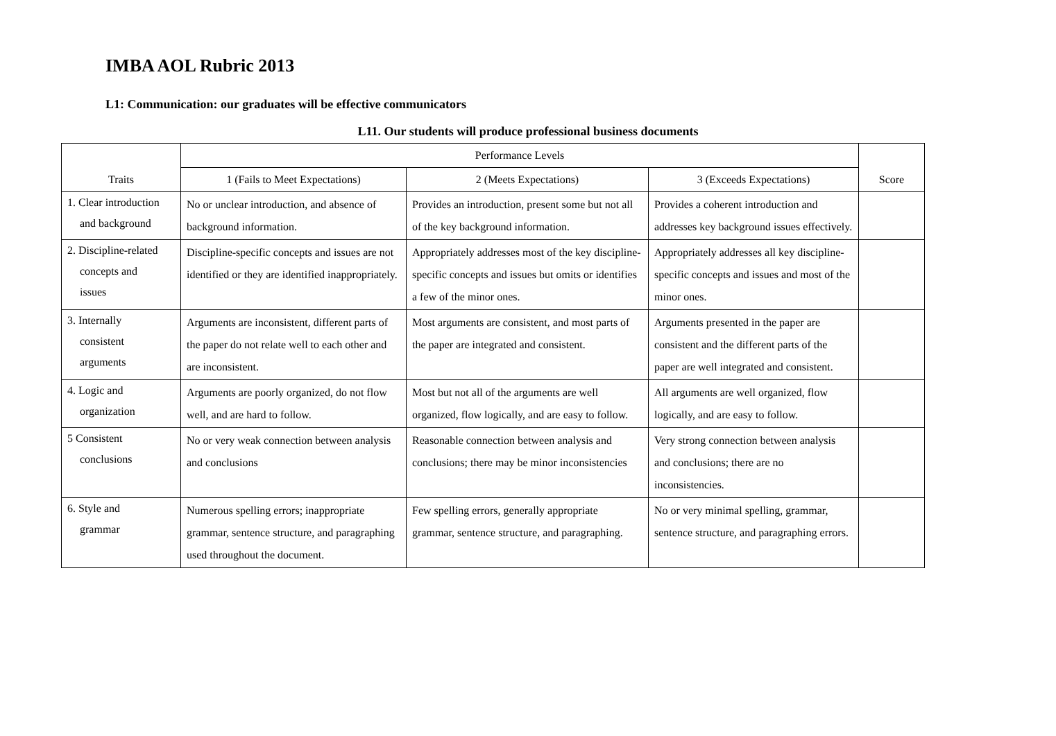IMBA AOL Rubric 2013
L1: Communication: our graduates will be effective communicators
L11. Our students will produce professional business documents
| Traits | Performance Levels | | | Score |
| --- | --- | --- | --- | --- |
| | 1 (Fails to Meet Expectations) | 2 (Meets Expectations) | 3 (Exceeds Expectations) | |
| 1. Clear introduction and background | No or unclear introduction, and absence of background information. | Provides an introduction, present some but not all of the key background information. | Provides a coherent introduction and addresses key background issues effectively. | |
| 2. Discipline-related concepts and issues | Discipline-specific concepts and issues are not identified or they are identified inappropriately. | Appropriately addresses most of the key discipline-specific concepts and issues but omits or identifies a few of the minor ones. | Appropriately addresses all key discipline-specific concepts and issues and most of the minor ones. | |
| 3. Internally consistent arguments | Arguments are inconsistent, different parts of the paper do not relate well to each other and are inconsistent. | Most arguments are consistent, and most parts of the paper are integrated and consistent. | Arguments presented in the paper are consistent and the different parts of the paper are well integrated and consistent. | |
| 4. Logic and organization | Arguments are poorly organized, do not flow well, and are hard to follow. | Most but not all of the arguments are well organized, flow logically, and are easy to follow. | All arguments are well organized, flow logically, and are easy to follow. | |
| 5 Consistent conclusions | No or very weak connection between analysis and conclusions | Reasonable connection between analysis and conclusions; there may be minor inconsistencies | Very strong connection between analysis and conclusions; there are no inconsistencies. | |
| 6. Style and grammar | Numerous spelling errors; inappropriate grammar, sentence structure, and paragraphing used throughout the document. | Few spelling errors, generally appropriate grammar, sentence structure, and paragraphing. | No or very minimal spelling, grammar, sentence structure, and paragraphing errors. | |